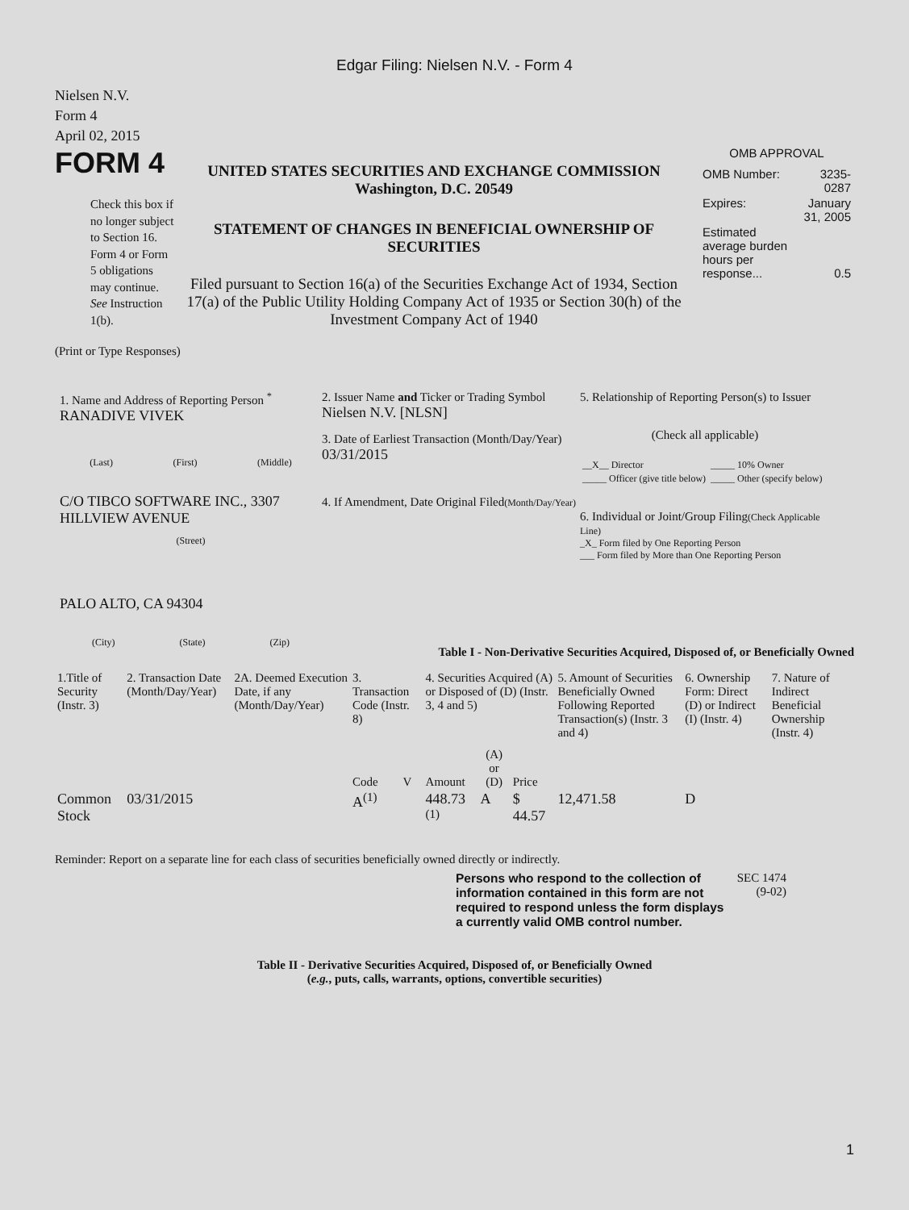Edgar Filing: Nielsen N.V. - Form 4
Nielsen N.V.
Form 4
April 02, 2015
FORM 4
Check this box if no longer subject to Section 16. Form 4 or Form 5 obligations may continue. See Instruction 1(b).
UNITED STATES SECURITIES AND EXCHANGE COMMISSION
Washington, D.C. 20549
STATEMENT OF CHANGES IN BENEFICIAL OWNERSHIP OF SECURITIES
Filed pursuant to Section 16(a) of the Securities Exchange Act of 1934, Section 17(a) of the Public Utility Holding Company Act of 1935 or Section 30(h) of the Investment Company Act of 1940
OMB APPROVAL
| OMB Number: | 3235-0287 |
| Expires: | January 31, 2005 |
| Estimated average burden hours per response... | 0.5 |
(Print or Type Responses)
1. Name and Address of Reporting Person <sup>*</sup>
RANADIVE VIVEK
(Last) (First) (Middle)
C/O TIBCO SOFTWARE INC., 3307 HILLVIEW AVENUE
(Street)
PALO ALTO, CA 94304
(City) (State) (Zip)
2. Issuer Name and Ticker or Trading Symbol
Nielsen N.V. [NLSN]
3. Date of Earliest Transaction (Month/Day/Year)
03/31/2015
4. If Amendment, Date Original Filed(Month/Day/Year)
5. Relationship of Reporting Person(s) to Issuer
(Check all applicable)
| __X__ Director | _____ 10% Owner |
| _____ Officer (give title below) | _____ Other (specify below) |
6. Individual or Joint/Group Filing(Check Applicable Line)
_X_ Form filed by One Reporting Person
___ Form filed by More than One Reporting Person
Table I - Non-Derivative Securities Acquired, Disposed of, or Beneficially Owned
| 1.Title of Security (Instr. 3) | 2. Transaction Date (Month/Day/Year) | 2A. Deemed Execution Date, if any (Month/Day/Year) | 3. Transaction Code (Instr. 8) | | 4. Securities Acquired (A) or Disposed of (D) (Instr. 3, 4 and 5) | | | 5. Amount of Securities Beneficially Owned Following Reported Transaction(s) (Instr. 3 and 4) | 6. Ownership Form: Direct (D) or Indirect (I) (Instr. 4) | 7. Nature of Indirect Beneficial Ownership (Instr. 4) |
| --- | --- | --- | --- | --- | --- | --- | --- | --- | --- | --- |
| | | | Code | V | Amount | (A) or (D) | Price | | | |
| Common Stock | 03/31/2015 | | A<sup>(1)</sup> | | 448.73 <sup>(1)</sup> | A | $ 44.57 | 12,471.58 | D | |
Reminder: Report on a separate line for each class of securities beneficially owned directly or indirectly.
Persons who respond to the collection of information contained in this form are not required to respond unless the form displays a currently valid OMB control number.
SEC 1474 (9-02)
Table II - Derivative Securities Acquired, Disposed of, or Beneficially Owned
(e.g., puts, calls, warrants, options, convertible securities)
1